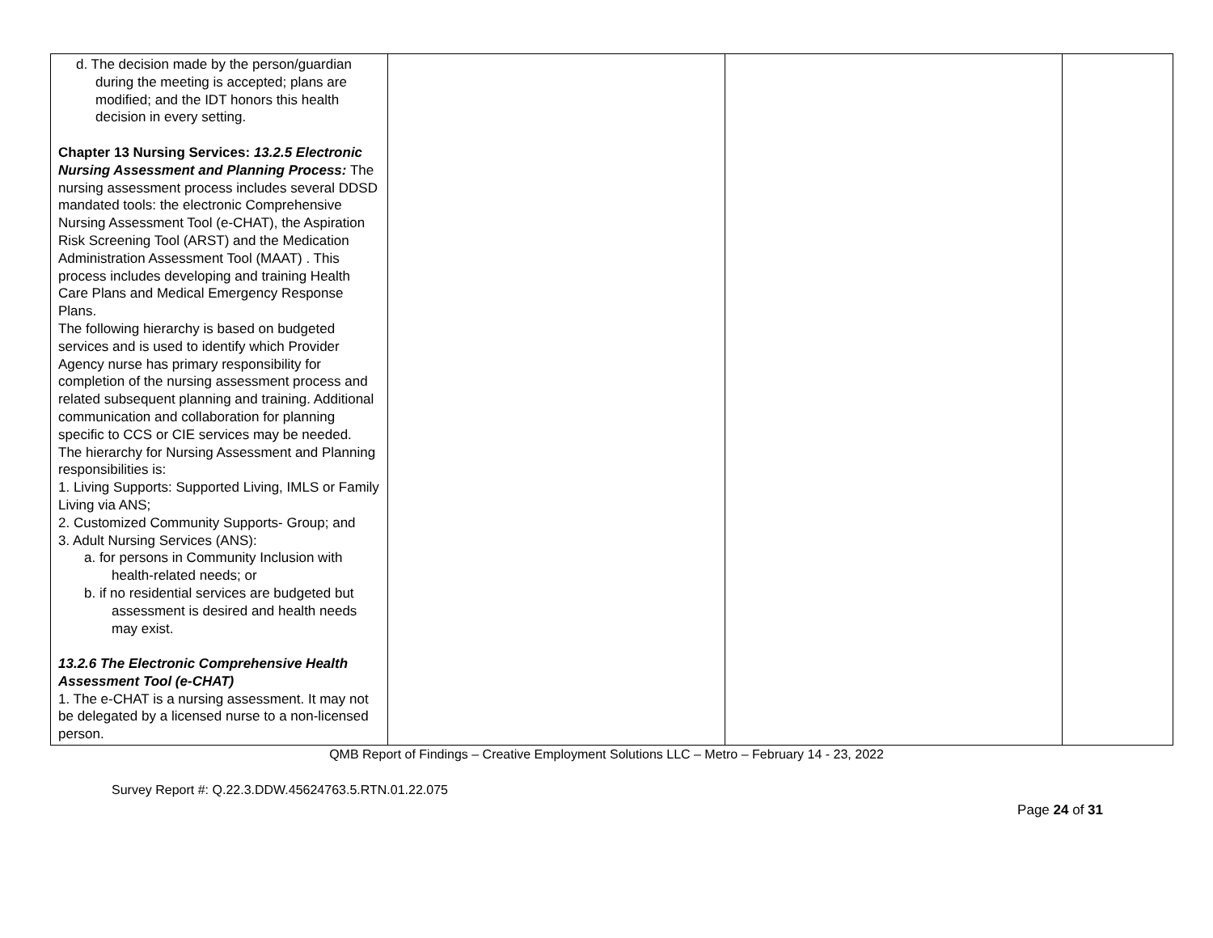| d. The decision made by the person/guardian during the meeting is accepted; plans are modified; and the IDT honors this health decision in every setting. Chapter 13 Nursing Services: 13.2.5 Electronic Nursing Assessment and Planning Process: The nursing assessment process includes several DDSD mandated tools: the electronic Comprehensive Nursing Assessment Tool (e-CHAT), the Aspiration Risk Screening Tool (ARST) and the Medication Administration Assessment Tool (MAAT) . This process includes developing and training Health Care Plans and Medical Emergency Response Plans. The following hierarchy is based on budgeted services and is used to identify which Provider Agency nurse has primary responsibility for completion of the nursing assessment process and related subsequent planning and training. Additional communication and collaboration for planning specific to CCS or CIE services may be needed. The hierarchy for Nursing Assessment and Planning responsibilities is: 1. Living Supports: Supported Living, IMLS or Family Living via ANS; 2. Customized Community Supports- Group; and 3. Adult Nursing Services (ANS): a. for persons in Community Inclusion with health-related needs; or b. if no residential services are budgeted but assessment is desired and health needs may exist. 13.2.6 The Electronic Comprehensive Health Assessment Tool (e-CHAT) 1. The e-CHAT is a nursing assessment. It may not be delegated by a licensed nurse to a non-licensed person. | | | |
QMB Report of Findings – Creative Employment Solutions LLC – Metro – February 14 - 23, 2022
Survey Report #: Q.22.3.DDW.45624763.5.RTN.01.22.075
Page 24 of 31